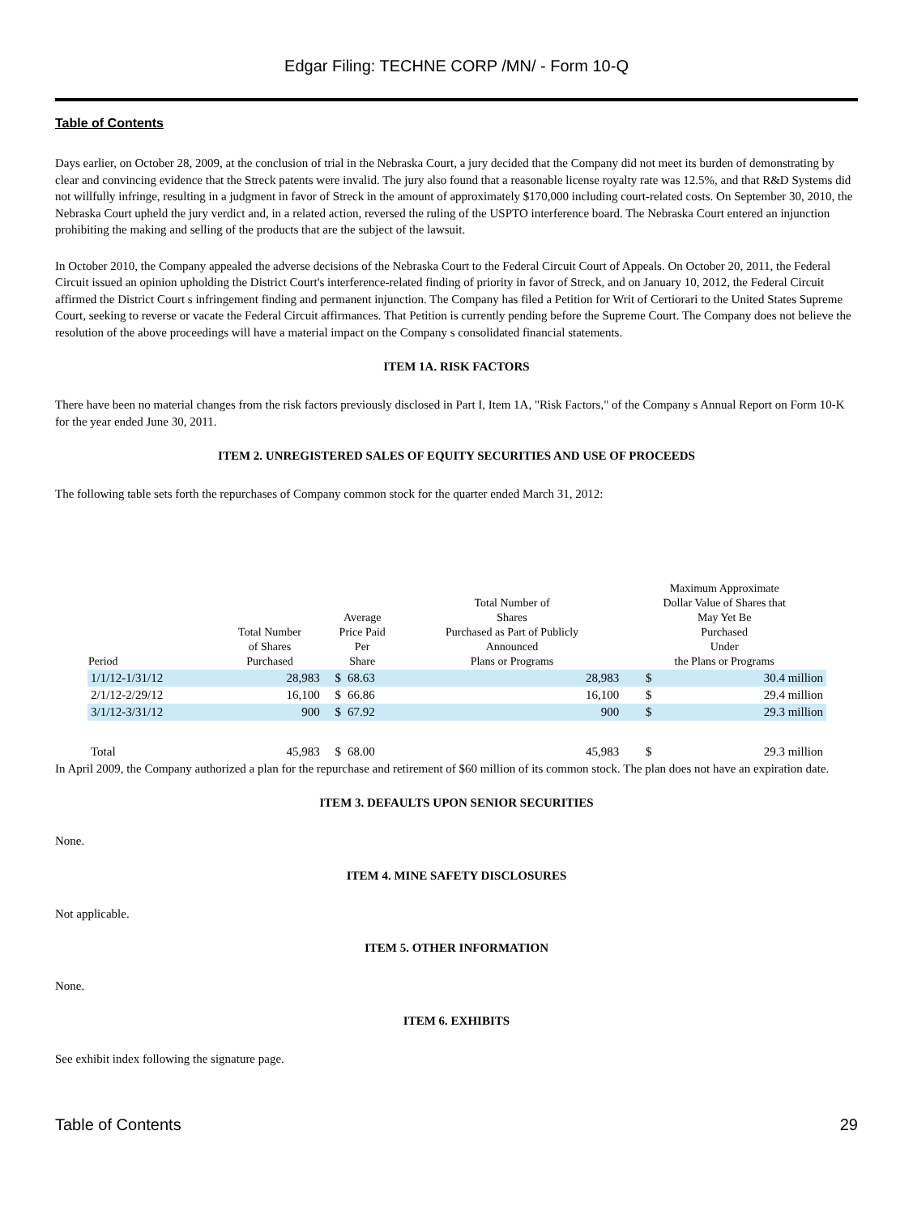Edgar Filing: TECHNE CORP /MN/ - Form 10-Q
Table of Contents
Days earlier, on October 28, 2009, at the conclusion of trial in the Nebraska Court, a jury decided that the Company did not meet its burden of demonstrating by clear and convincing evidence that the Streck patents were invalid. The jury also found that a reasonable license royalty rate was 12.5%, and that R&D Systems did not willfully infringe, resulting in a judgment in favor of Streck in the amount of approximately $170,000 including court-related costs. On September 30, 2010, the Nebraska Court upheld the jury verdict and, in a related action, reversed the ruling of the USPTO interference board. The Nebraska Court entered an injunction prohibiting the making and selling of the products that are the subject of the lawsuit.
In October 2010, the Company appealed the adverse decisions of the Nebraska Court to the Federal Circuit Court of Appeals. On October 20, 2011, the Federal Circuit issued an opinion upholding the District Court's interference-related finding of priority in favor of Streck, and on January 10, 2012, the Federal Circuit affirmed the District Court s infringement finding and permanent injunction. The Company has filed a Petition for Writ of Certiorari to the United States Supreme Court, seeking to reverse or vacate the Federal Circuit affirmances. That Petition is currently pending before the Supreme Court. The Company does not believe the resolution of the above proceedings will have a material impact on the Company s consolidated financial statements.
ITEM 1A. RISK FACTORS
There have been no material changes from the risk factors previously disclosed in Part I, Item 1A, "Risk Factors," of the Company s Annual Report on Form 10-K for the year ended June 30, 2011.
ITEM 2. UNREGISTERED SALES OF EQUITY SECURITIES AND USE OF PROCEEDS
The following table sets forth the repurchases of Company common stock for the quarter ended March 31, 2012:
| Period | Total Number of Shares Purchased | Average Price Paid Per Share | | Total Number of Shares Purchased as Part of Publicly Announced Plans or Programs | Maximum Approximate Dollar Value of Shares that May Yet Be Purchased Under the Plans or Programs | |
| --- | --- | --- | --- | --- | --- | --- |
| 1/1/12-1/31/12 | 28,983 | $ | 68.63 | 28,983 | $ | 30.4 million |
| 2/1/12-2/29/12 | 16,100 | $ | 66.86 | 16,100 | $ | 29.4 million |
| 3/1/12-3/31/12 | 900 | $ | 67.92 | 900 | $ | 29.3 million |
| Total | 45,983 | $ | 68.00 | 45,983 | $ | 29.3 million |
In April 2009, the Company authorized a plan for the repurchase and retirement of $60 million of its common stock. The plan does not have an expiration date.
ITEM 3. DEFAULTS UPON SENIOR SECURITIES
None.
ITEM 4. MINE SAFETY DISCLOSURES
Not applicable.
ITEM 5. OTHER INFORMATION
None.
ITEM 6. EXHIBITS
See exhibit index following the signature page.
Table of Contents 29